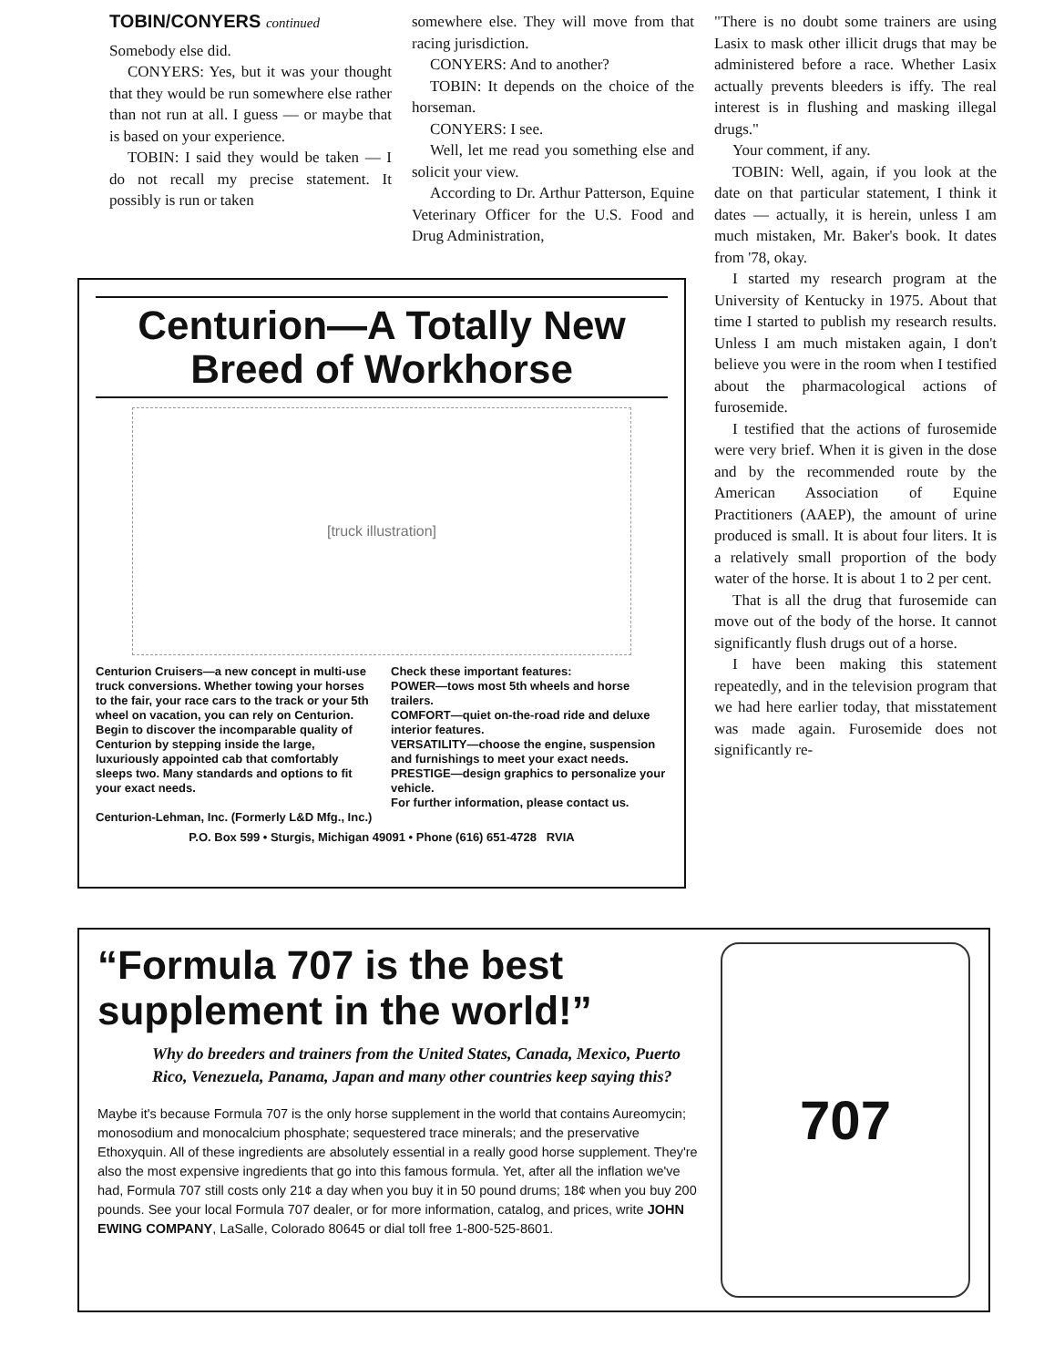TOBIN/CONYERS continued
Somebody else did.
CONYERS: Yes, but it was your thought that they would be run somewhere else rather than not run at all. I guess — or maybe that is based on your experience.
TOBIN: I said they would be taken — I do not recall my precise statement. It possibly is run or taken
somewhere else. They will move from that racing jurisdiction.
CONYERS: And to another?
TOBIN: It depends on the choice of the horseman.
CONYERS: I see.
Well, let me read you something else and solicit your view.
According to Dr. Arthur Patterson, Equine Veterinary Officer for the U.S. Food and Drug Administration,
"There is no doubt some trainers are using Lasix to mask other illicit drugs that may be administered before a race. Whether Lasix actually prevents bleeders is iffy. The real interest is in flushing and masking illegal drugs."
Your comment, if any.
TOBIN: Well, again, if you look at the date on that particular statement, I think it dates — actually, it is herein, unless I am much mistaken, Mr. Baker's book. It dates from '78, okay.
I started my research program at the University of Kentucky in 1975. About that time I started to publish my research results. Unless I am much mistaken again, I don't believe you were in the room when I testified about the pharmacological actions of furosemide.
I testified that the actions of furosemide were very brief. When it is given in the dose and by the recommended route by the American Association of Equine Practitioners (AAEP), the amount of urine produced is small. It is about four liters. It is a relatively small proportion of the body water of the horse. It is about 1 to 2 per cent.
That is all the drug that furosemide can move out of the body of the horse. It cannot significantly flush drugs out of a horse.
I have been making this statement repeatedly, and in the television program that we had here earlier today, that misstatement was made again. Furosemide does not significantly re-
Centurion—A Totally New Breed of Workhorse
[truck illustration]
Centurion Cruisers—a new concept in multi-use truck conversions. Whether towing your horses to the fair, your race cars to the track or your 5th wheel on vacation, you can rely on Centurion. Begin to discover the incomparable quality of Centurion by stepping inside the large, luxuriously appointed cab that comfortably sleeps two. Many standards and options to fit your exact needs.
Centurion-Lehman, Inc. (Formerly L&D Mfg., Inc.)
Check these important features:
POWER—tows most 5th wheels and horse trailers.
COMFORT—quiet on-the-road ride and deluxe interior features.
VERSATILITY—choose the engine, suspension and furnishings to meet your exact needs.
PRESTIGE—design graphics to personalize your vehicle.
For further information, please contact us.
P.O. Box 599 • Sturgis, Michigan 49091 • Phone (616) 651-4728 RVIA
“Formula 707 is the best supplement in the world!”
Why do breeders and trainers from the United States, Canada, Mexico, Puerto Rico, Venezuela, Panama, Japan and many other countries keep saying this?
Maybe it's because Formula 707 is the only horse supplement in the world that contains Aureomycin; monosodium and monocalcium phosphate; sequestered trace minerals; and the preservative Ethoxyquin. All of these ingredients are absolutely essential in a really good horse supplement. They're also the most expensive ingredients that go into this famous formula. Yet, after all the inflation we've had, Formula 707 still costs only 21¢ a day when you buy it in 50 pound drums; 18¢ when you buy 200 pounds. See your local Formula 707 dealer, or for more information, catalog, and prices, write JOHN EWING COMPANY, LaSalle, Colorado 80645 or dial toll free 1-800-525-8601.
707